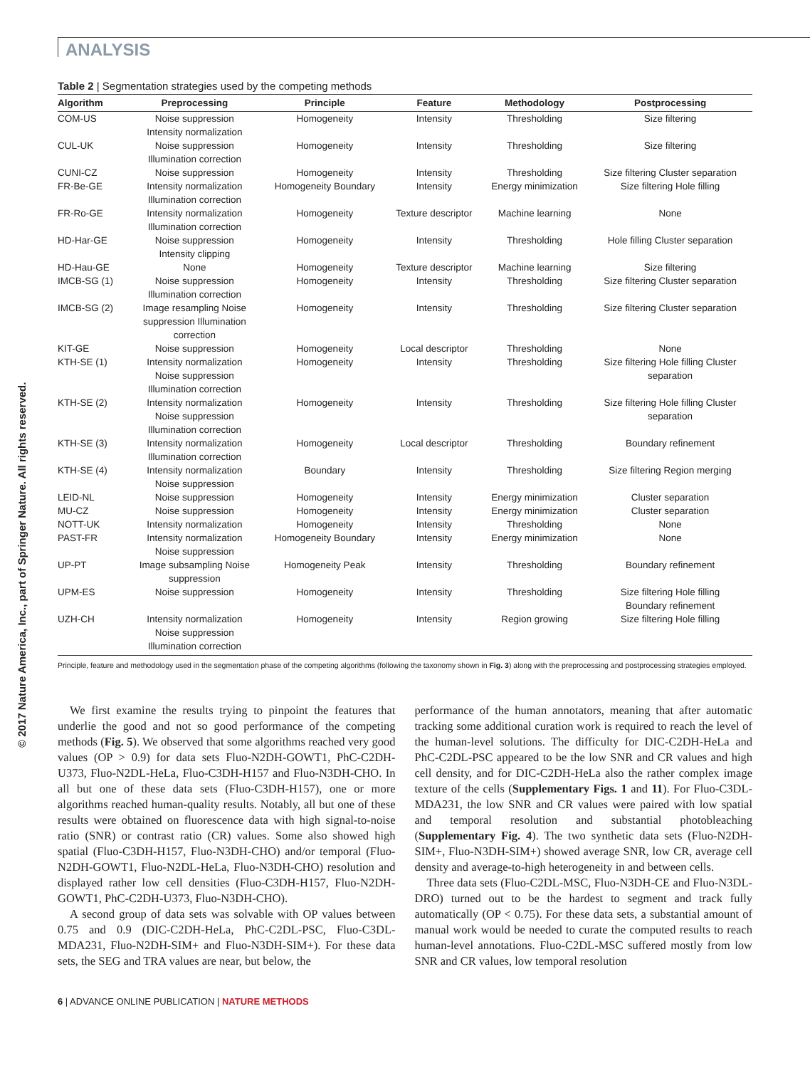ANALYSIS
© 2017 Nature America, Inc., part of Springer Nature. All rights reserved.
Table 2 | Segmentation strategies used by the competing methods
| Algorithm | Preprocessing | Principle | Feature | Methodology | Postprocessing |
| --- | --- | --- | --- | --- | --- |
| COM-US | Noise suppression Intensity normalization | Homogeneity | Intensity | Thresholding | Size filtering |
| CUL-UK | Noise suppression Illumination correction | Homogeneity | Intensity | Thresholding | Size filtering |
| CUNI-CZ | Noise suppression | Homogeneity | Intensity | Thresholding | Size filtering Cluster separation |
| FR-Be-GE | Intensity normalization Illumination correction | Homogeneity Boundary | Intensity | Energy minimization | Size filtering Hole filling |
| FR-Ro-GE | Intensity normalization Illumination correction | Homogeneity | Texture descriptor | Machine learning | None |
| HD-Har-GE | Noise suppression Intensity clipping | Homogeneity | Intensity | Thresholding | Hole filling Cluster separation |
| HD-Hau-GE | None | Homogeneity | Texture descriptor | Machine learning | Size filtering |
| IMCB-SG (1) | Noise suppression Illumination correction | Homogeneity | Intensity | Thresholding | Size filtering Cluster separation |
| IMCB-SG (2) | Image resampling Noise suppression Illumination correction | Homogeneity | Intensity | Thresholding | Size filtering Cluster separation |
| KIT-GE | Noise suppression | Homogeneity | Local descriptor | Thresholding | None |
| KTH-SE (1) | Intensity normalization Noise suppression Illumination correction | Homogeneity | Intensity | Thresholding | Size filtering Hole filling Cluster separation |
| KTH-SE (2) | Intensity normalization Noise suppression Illumination correction | Homogeneity | Intensity | Thresholding | Size filtering Hole filling Cluster separation |
| KTH-SE (3) | Intensity normalization Illumination correction | Homogeneity | Local descriptor | Thresholding | Boundary refinement |
| KTH-SE (4) | Intensity normalization Noise suppression | Boundary | Intensity | Thresholding | Size filtering Region merging |
| LEID-NL | Noise suppression | Homogeneity | Intensity | Energy minimization | Cluster separation |
| MU-CZ | Noise suppression | Homogeneity | Intensity | Energy minimization | Cluster separation |
| NOTT-UK | Intensity normalization | Homogeneity | Intensity | Thresholding | None |
| PAST-FR | Intensity normalization Noise suppression | Homogeneity Boundary | Intensity | Energy minimization | None |
| UP-PT | Image subsampling Noise suppression | Homogeneity Peak | Intensity | Thresholding | Boundary refinement |
| UPM-ES | Noise suppression | Homogeneity | Intensity | Thresholding | Size filtering Hole filling Boundary refinement |
| UZH-CH | Intensity normalization Noise suppression Illumination correction | Homogeneity | Intensity | Region growing | Size filtering Hole filling |
Principle, feature and methodology used in the segmentation phase of the competing algorithms (following the taxonomy shown in Fig. 3) along with the preprocessing and postprocessing strategies employed.
We first examine the results trying to pinpoint the features that underlie the good and not so good performance of the competing methods (Fig. 5). We observed that some algorithms reached very good values (OP > 0.9) for data sets Fluo-N2DH-GOWT1, PhC-C2DH-U373, Fluo-N2DL-HeLa, Fluo-C3DH-H157 and Fluo-N3DH-CHO. In all but one of these data sets (Fluo-C3DH-H157), one or more algorithms reached human-quality results. Notably, all but one of these results were obtained on fluorescence data with high signal-to-noise ratio (SNR) or contrast ratio (CR) values. Some also showed high spatial (Fluo-C3DH-H157, Fluo-N3DH-CHO) and/or temporal (Fluo-N2DH-GOWT1, Fluo-N2DL-HeLa, Fluo-N3DH-CHO) resolution and displayed rather low cell densities (Fluo-C3DH-H157, Fluo-N2DH-GOWT1, PhC-C2DH-U373, Fluo-N3DH-CHO).
A second group of data sets was solvable with OP values between 0.75 and 0.9 (DIC-C2DH-HeLa, PhC-C2DL-PSC, Fluo-C3DL-MDA231, Fluo-N2DH-SIM+ and Fluo-N3DH-SIM+). For these data sets, the SEG and TRA values are near, but below, the
performance of the human annotators, meaning that after automatic tracking some additional curation work is required to reach the level of the human-level solutions. The difficulty for DIC-C2DH-HeLa and PhC-C2DL-PSC appeared to be the low SNR and CR values and high cell density, and for DIC-C2DH-HeLa also the rather complex image texture of the cells (Supplementary Figs. 1 and 11). For Fluo-C3DL-MDA231, the low SNR and CR values were paired with low spatial and temporal resolution and substantial photobleaching (Supplementary Fig. 4). The two synthetic data sets (Fluo-N2DH-SIM+, Fluo-N3DH-SIM+) showed average SNR, low CR, average cell density and average-to-high heterogeneity in and between cells.
Three data sets (Fluo-C2DL-MSC, Fluo-N3DH-CE and Fluo-N3DL-DRO) turned out to be the hardest to segment and track fully automatically (OP < 0.75). For these data sets, a substantial amount of manual work would be needed to curate the computed results to reach human-level annotations. Fluo-C2DL-MSC suffered mostly from low SNR and CR values, low temporal resolution
6 | ADVANCE ONLINE PUBLICATION | NATURE METHODS